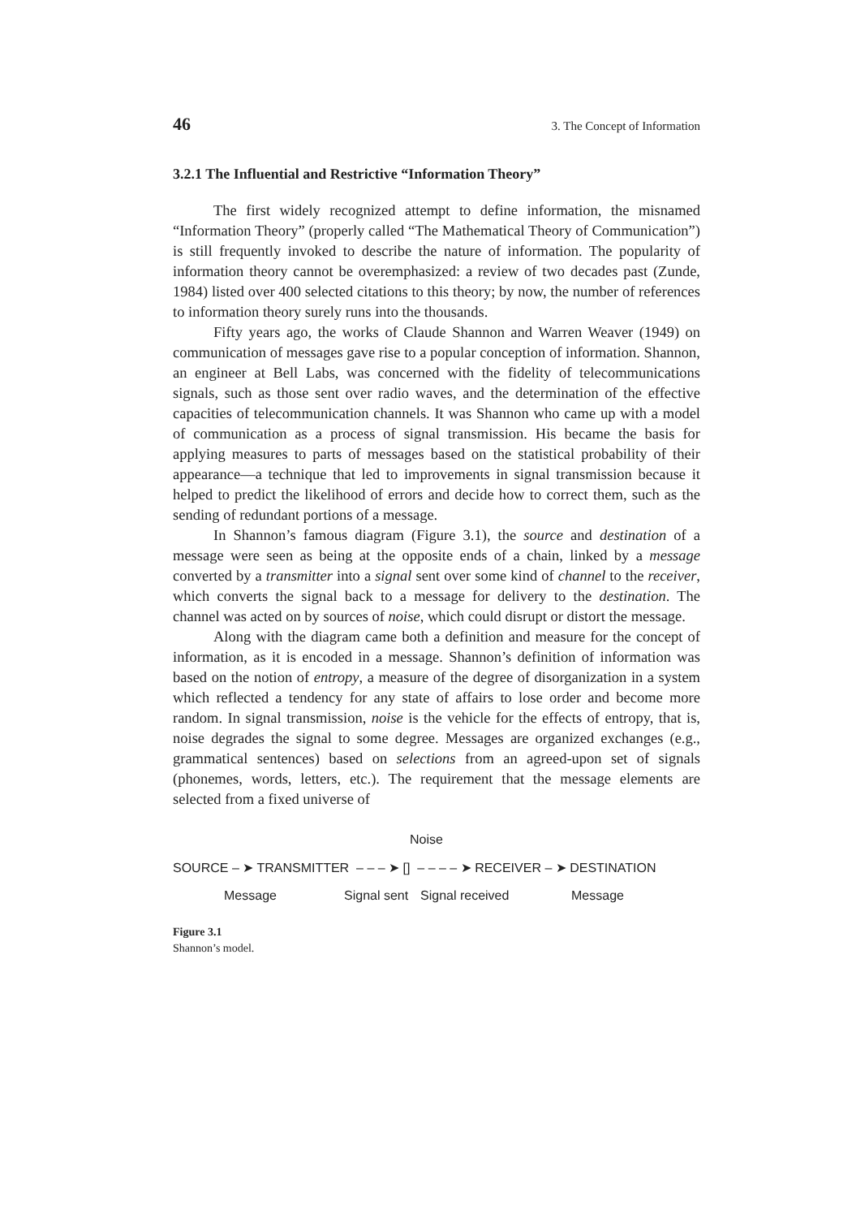46 3. The Concept of Information
3.2.1 The Influential and Restrictive “Information Theory”
The first widely recognized attempt to define information, the misnamed “Information Theory” (properly called “The Mathematical Theory of Communication”) is still frequently invoked to describe the nature of information. The popularity of information theory cannot be overemphasized: a review of two decades past (Zunde, 1984) listed over 400 selected citations to this theory; by now, the number of references to information theory surely runs into the thousands.
Fifty years ago, the works of Claude Shannon and Warren Weaver (1949) on communication of messages gave rise to a popular conception of information. Shannon, an engineer at Bell Labs, was concerned with the fidelity of telecommunications signals, such as those sent over radio waves, and the determination of the effective capacities of telecommunication channels. It was Shannon who came up with a model of communication as a process of signal transmission. His became the basis for applying measures to parts of messages based on the statistical probability of their appearance—a technique that led to improvements in signal transmission because it helped to predict the likelihood of errors and decide how to correct them, such as the sending of redundant portions of a message.
In Shannon’s famous diagram (Figure 3.1), the source and destination of a message were seen as being at the opposite ends of a chain, linked by a message converted by a transmitter into a signal sent over some kind of channel to the receiver, which converts the signal back to a message for delivery to the destination. The channel was acted on by sources of noise, which could disrupt or distort the message.
Along with the diagram came both a definition and measure for the concept of information, as it is encoded in a message. Shannon’s definition of information was based on the notion of entropy, a measure of the degree of disorganization in a system which reflected a tendency for any state of affairs to lose order and become more random. In signal transmission, noise is the vehicle for the effects of entropy, that is, noise degrades the signal to some degree. Messages are organized exchanges (e.g., grammatical sentences) based on selections from an agreed-upon set of signals (phonemes, words, letters, etc.). The requirement that the message elements are selected from a fixed universe of
Noise
SOURCE – ➤ TRANSMITTER – – – ➤ [] – – – – ➤ RECEIVER – ➤ DESTINATION
Message Signal sent Signal received Message
Figure 3.1
Shannon’s model.